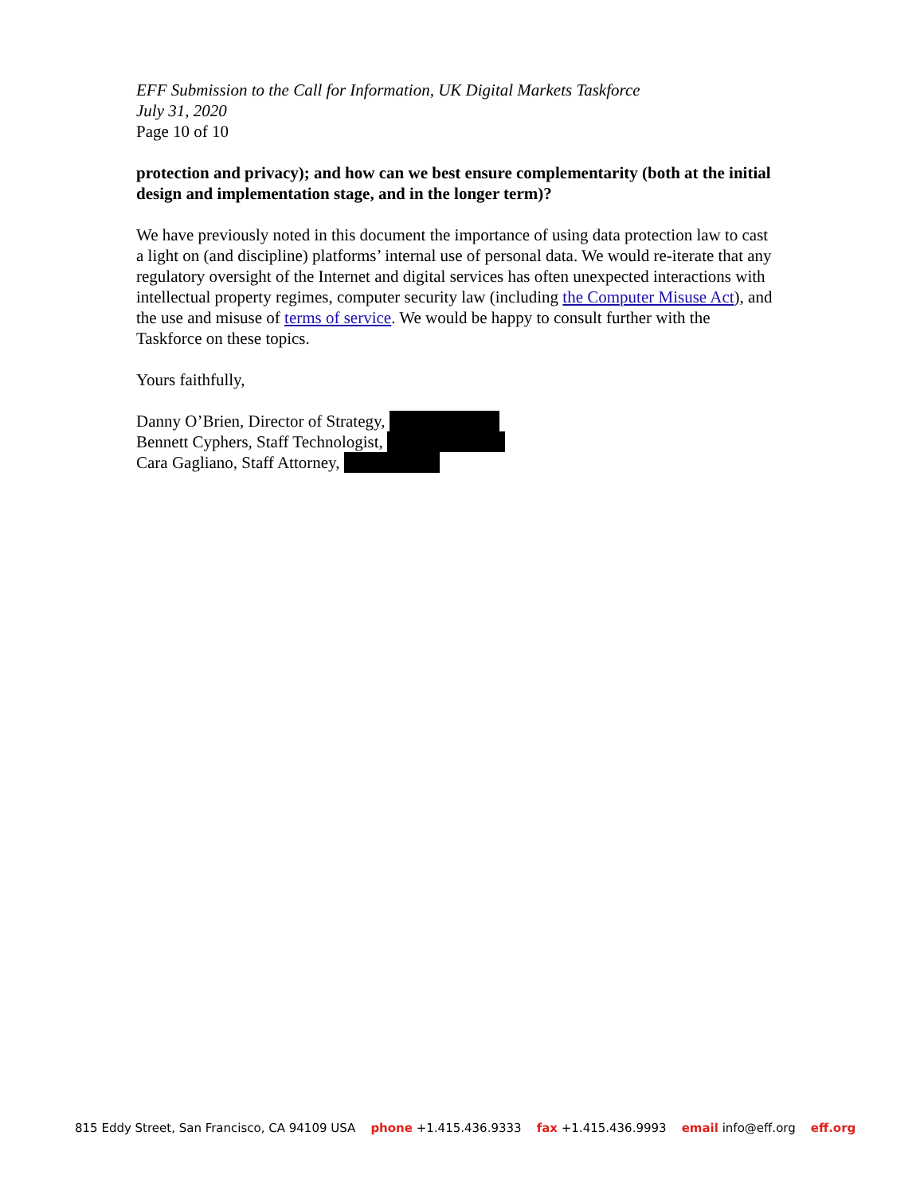EFF Submission to the Call for Information, UK Digital Markets Taskforce
July 31, 2020
Page 10 of 10
protection and privacy); and how can we best ensure complementarity (both at the initial design and implementation stage, and in the longer term)?
We have previously noted in this document the importance of using data protection law to cast a light on (and discipline) platforms’ internal use of personal data. We would re-iterate that any regulatory oversight of the Internet and digital services has often unexpected interactions with intellectual property regimes, computer security law (including the Computer Misuse Act), and the use and misuse of terms of service. We would be happy to consult further with the Taskforce on these topics.
Yours faithfully,
Danny O’Brien, Director of Strategy,
Bennett Cyphers, Staff Technologist,
Cara Gagliano, Staff Attorney,
815 Eddy Street, San Francisco, CA 94109 USA phone +1.415.436.9333 fax +1.415.436.9993 email info@eff.org eff.org